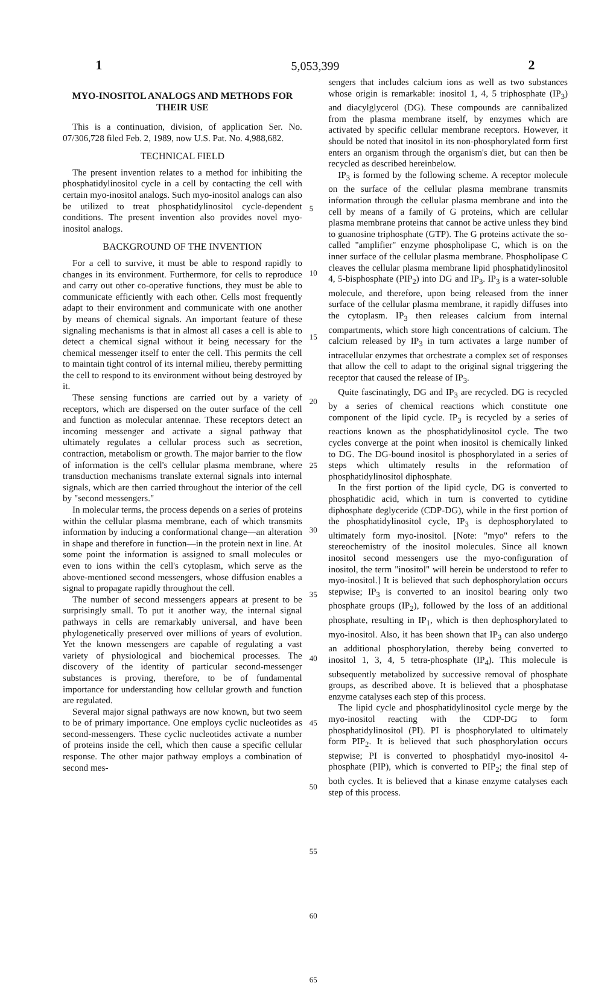1 5,053,399 2
MYO-INOSITOL ANALOGS AND METHODS FOR THEIR USE
This is a continuation, division, of application Ser. No. 07/306,728 filed Feb. 2, 1989, now U.S. Pat. No. 4,988,682.
TECHNICAL FIELD
The present invention relates to a method for inhibiting the phosphatidylinositol cycle in a cell by contacting the cell with certain myo-inositol analogs. Such myo-inositol analogs can also be utilized to treat phosphatidylinositol cycle-dependent conditions. The present invention also provides novel myo-inositol analogs.
BACKGROUND OF THE INVENTION
For a cell to survive, it must be able to respond rapidly to changes in its environment. Furthermore, for cells to reproduce and carry out other co-operative functions, they must be able to communicate efficiently with each other. Cells most frequently adapt to their environment and communicate with one another by means of chemical signals. An important feature of these signaling mechanisms is that in almost all cases a cell is able to detect a chemical signal without it being necessary for the chemical messenger itself to enter the cell. This permits the cell to maintain tight control of its internal milieu, thereby permitting the cell to respond to its environment without being destroyed by it.
These sensing functions are carried out by a variety of receptors, which are dispersed on the outer surface of the cell and function as molecular antennae. These receptors detect an incoming messenger and activate a signal pathway that ultimately regulates a cellular process such as secretion, contraction, metabolism or growth. The major barrier to the flow of information is the cell's cellular plasma membrane, where transduction mechanisms translate external signals into internal signals, which are then carried throughout the interior of the cell by "second messengers."
In molecular terms, the process depends on a series of proteins within the cellular plasma membrane, each of which transmits information by inducing a conformational change—an alteration in shape and therefore in function—in the protein next in line. At some point the information is assigned to small molecules or even to ions within the cell's cytoplasm, which serve as the above-mentioned second messengers, whose diffusion enables a signal to propagate rapidly throughout the cell.
The number of second messengers appears at present to be surprisingly small. To put it another way, the internal signal pathways in cells are remarkably universal, and have been phylogenetically preserved over millions of years of evolution. Yet the known messengers are capable of regulating a vast variety of physiological and biochemical processes. The discovery of the identity of particular second-messenger substances is proving, therefore, to be of fundamental importance for understanding how cellular growth and function are regulated.
Several major signal pathways are now known, but two seem to be of primary importance. One employs cyclic nucleotides as second-messengers. These cyclic nucleotides activate a number of proteins inside the cell, which then cause a specific cellular response. The other major pathway employs a combination of second mes-
5
10
15
20
25
30
35
40
45
50
55
60
65
sengers that includes calcium ions as well as two substances whose origin is remarkable: inositol 1, 4, 5 triphosphate (IP<sub>3</sub>) and diacylglycerol (DG). These compounds are cannibalized from the plasma membrane itself, by enzymes which are activated by specific cellular membrane receptors. However, it should be noted that inositol in its non-phosphorylated form first enters an organism through the organism's diet, but can then be recycled as described hereinbelow.
IP<sub>3</sub> is formed by the following scheme. A receptor molecule on the surface of the cellular plasma membrane transmits information through the cellular plasma membrane and into the cell by means of a family of G proteins, which are cellular plasma membrane proteins that cannot be active unless they bind to guanosine triphosphate (GTP). The G proteins activate the so-called "amplifier" enzyme phospholipase C, which is on the inner surface of the cellular plasma membrane. Phospholipase C cleaves the cellular plasma membrane lipid phosphatidylinositol 4, 5-bisphosphate (PIP<sub>2</sub>) into DG and IP<sub>3</sub>. IP<sub>3</sub> is a water-soluble molecule, and therefore, upon being released from the inner surface of the cellular plasma membrane, it rapidly diffuses into the cytoplasm. IP<sub>3</sub> then releases calcium from internal compartments, which store high concentrations of calcium. The calcium released by IP<sub>3</sub> in turn activates a large number of intracellular enzymes that orchestrate a complex set of responses that allow the cell to adapt to the original signal triggering the receptor that caused the release of IP<sub>3</sub>.
Quite fascinatingly, DG and IP<sub>3</sub> are recycled. DG is recycled by a series of chemical reactions which constitute one component of the lipid cycle. IP<sub>3</sub> is recycled by a series of reactions known as the phosphatidylinositol cycle. The two cycles converge at the point when inositol is chemically linked to DG. The DG-bound inositol is phosphorylated in a series of steps which ultimately results in the reformation of phosphatidylinositol diphosphate.
In the first portion of the lipid cycle, DG is converted to phosphatidic acid, which in turn is converted to cytidine diphosphate deglyceride (CDP-DG), while in the first portion of the phosphatidylinositol cycle, IP<sub>3</sub> is dephosphorylated to ultimately form myo-inositol. [Note: "myo" refers to the stereochemistry of the inositol molecules. Since all known inositol second messengers use the myo-configuration of inositol, the term "inositol" will herein be understood to refer to myo-inositol.] It is believed that such dephosphorylation occurs stepwise; IP<sub>3</sub> is converted to an inositol bearing only two phosphate groups (IP<sub>2</sub>), followed by the loss of an additional phosphate, resulting in IP<sub>1</sub>, which is then dephosphorylated to myo-inositol. Also, it has been shown that IP<sub>3</sub> can also undergo an additional phosphorylation, thereby being converted to inositol 1, 3, 4, 5 tetra-phosphate (IP<sub>4</sub>). This molecule is subsequently metabolized by successive removal of phosphate groups, as described above. It is believed that a phosphatase enzyme catalyses each step of this process.
The lipid cycle and phosphatidylinositol cycle merge by the myo-inositol reacting with the CDP-DG to form phosphatidylinositol (PI). PI is phosphorylated to ultimately form PIP<sub>2</sub>. It is believed that such phosphorylation occurs stepwise; PI is converted to phosphatidyl myo-inositol 4-phosphate (PIP), which is converted to PIP<sub>2</sub>; the final step of both cycles. It is believed that a kinase enzyme catalyses each step of this process.